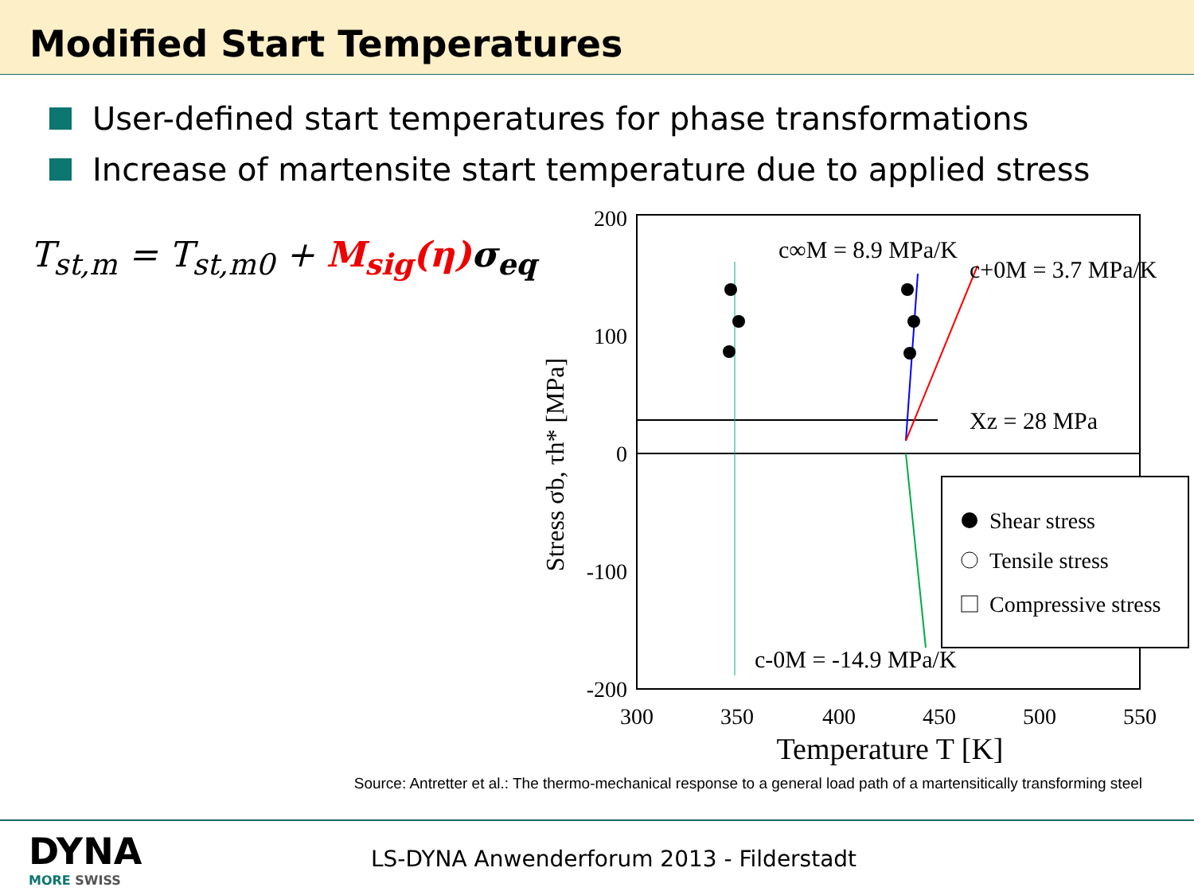Modified Start Temperatures
User-defined start temperatures for phase transformations
Increase of martensite start temperature due to applied stress
T<sub>st,m</sub> = T<sub>st,m0</sub> + M<sub>sig</sub>(η) σ<sub>eq</sub>
200
100
0
-100
-200
300
350
400
450
500
550
Temperature T [K]
Stress σb, τh* [MPa]
c∞M = 8.9 MPa/K
c+0M = 3.7 MPa/K
Xz = 28 MPa
c-0M = -14.9 MPa/K
Shear stress
Tensile stress
Compressive stress
Source: Antretter et al.: The thermo-mechanical response to a general load path of a martensitically transforming steel
DYNA
MORE SWISS
LS-DYNA Anwenderforum 2013 - Filderstadt